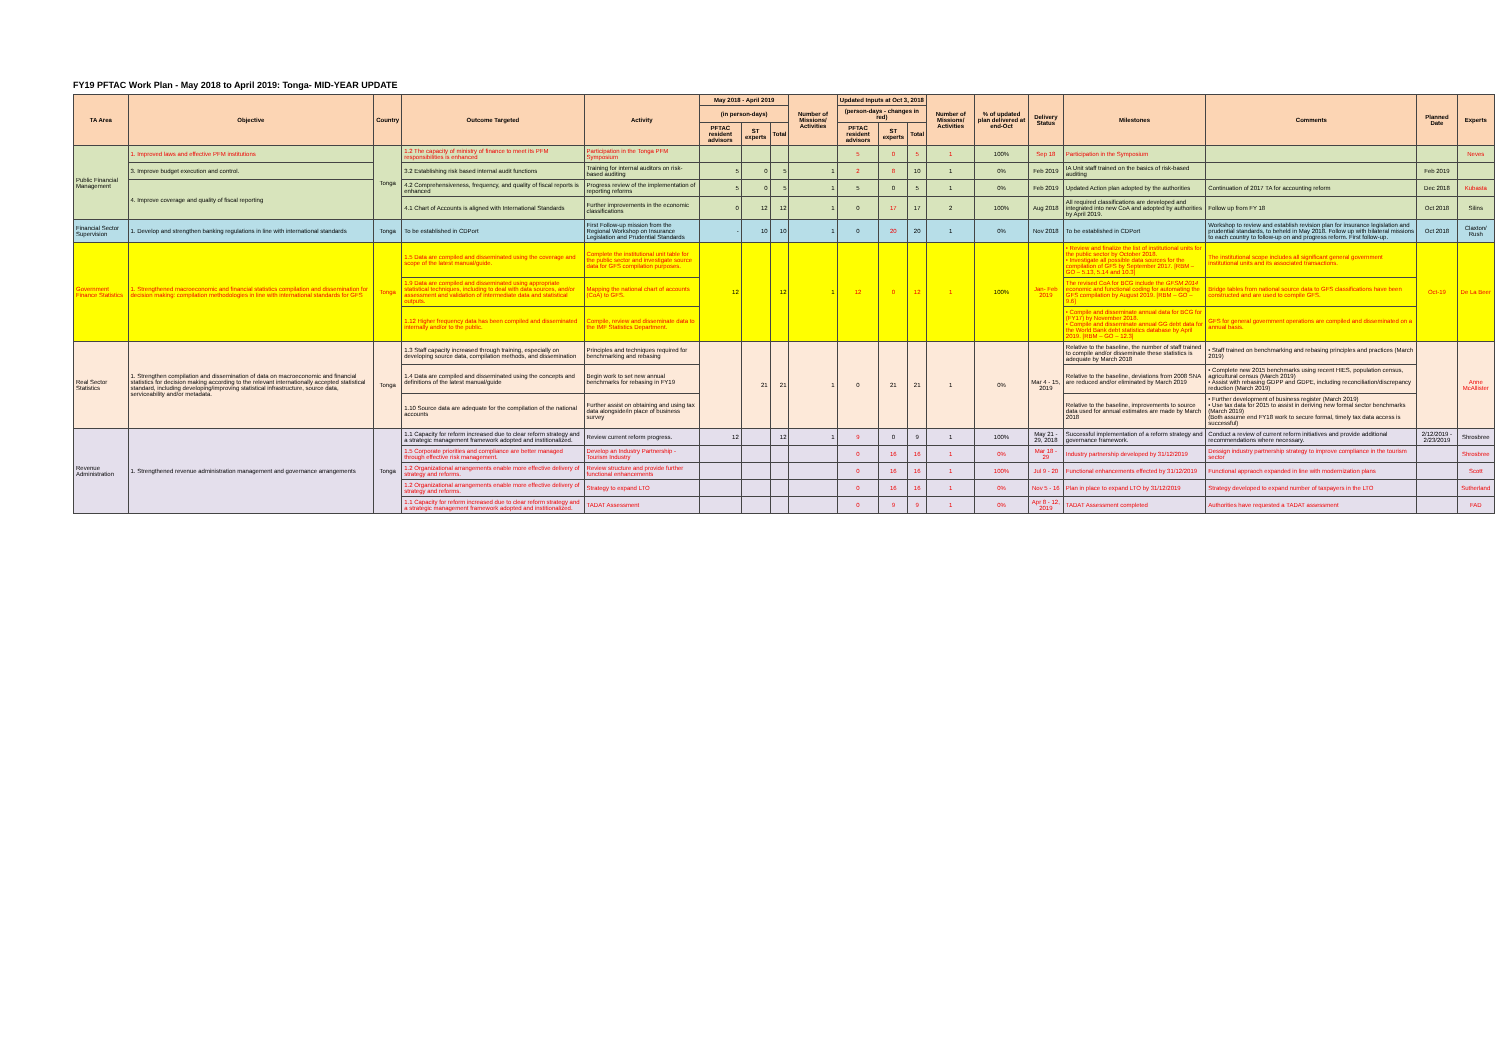FY19 PFTAC Work Plan - May 2018 to April 2019: Tonga- MID-YEAR UPDATE
| TA Area | Objective | Country | Outcome Targeted | Activity | May 2018 - April 2019 | | | Number of Missions/ Activities | Updated Inputs at Oct 3, 2018 | | | Number of Missions/ Activities | % of updated plan delivered at end-Oct | Delivery Status | Milestones | Comments | Planned Date | Experts |
| --- | --- | --- | --- | --- | --- | --- | --- | --- | --- | --- | --- | --- | --- | --- | --- | --- | --- | --- |
| | | | | | (in person-days) | | | | (person-days - changes in red) | | | | | | | | | |
| | | | | | PFTAC resident advisors | ST experts | Total | | PFTAC resident advisors | ST experts | Total | | | | | | | |
| Public Financial Management | 1. Improved laws and effective PFM institutions | Tonga | 1.2 The capacity of ministry of finance to meet its PFM responsibilities is enhanced | Participation in the Tonga PFM Symposium | | | | | 5 | 0 | 5 | 1 | 100% | Sep 18 | Participation in the Symposium | | | Neves |
| | 3. Improve budget execution and control. | | 3.2 Establishing risk based internal audit functions | Training for internal auditors on risk-based auditing | 5 | 0 | 5 | 1 | 2 | 8 | 10 | 1 | 0% | Feb 2019 | IA Unit staff trained on the basics of risk-based auditing | | Feb 2019 | |
| | 4. Improve coverage and quality of fiscal reporting | | 4.2 Comprehensiveness, frequency, and quality of fiscal reports is enhanced | Progress review of the implementation of reporting reforms | 5 | 0 | 5 | 1 | 5 | 0 | 5 | 1 | 0% | Feb 2019 | Updated Action plan adopted by the authorities | Continuation of 2017 TA for accounting reform | Dec 2018 | Kubasta |
| | | | 4.1 Chart of Accounts is aligned with International Standards | Further improvements in the economic classifications | 0 | 12 | 12 | 1 | 0 | 17 | 17 | 2 | 100% | Aug 2018 | All required classifications are developed and integrated into new CoA and adopted by authorities by April 2019. | Follow up from FY 18 | Oct 2018 | Silins |
| Financial Sector Supervision | 1. Develop and strengthen banking regulations in line with international standards | Tonga | To be established in CDPort | First Follow-up mission from the Regional Workshop on Insurance Legislation and Prudential Standards | - | 10 | 10 | 1 | 0 | 20 | 20 | 1 | 0% | Nov 2018 | To be established in CDPort | Workshop to review and establish revision plan for insurance legislation and prudential standards, to beheld in May 2018. Follow up with bilateral missions to each country to follow-up on and progress reform. First follow-up. | Oct 2018 | Claxton/ Rush |
| Government Finance Statistics | 1. Strengthened macroeconomic and financial statistics compilation and dissemination for decision making: compilation methodologies in line with international standards for GFS | Tonga | 1.5 Data are compiled and disseminated using the coverage and scope of the latest manual/guide. | Complete the institutional unit table for the public sector and investigate source data for GFS compilation purposes. | 12 | | 12 | 1 | 12 | 0 | 12 | 1 | 100% | Jan- Feb 2019 | • Review and finalize the list of institutional units for the public sector by October 2018. • Investigate all possible data sources for the compilation of GFS by September 2017. [RBM – GO – 5.13, 5.14 and 10.3] | The institutional scope includes all significant general government institutional units and its associated transactions. | Oct-19 | De La Beer |
| | | | 1.9 Data are compiled and disseminated using appropriate statistical techniques, including to deal with data sources, and/or assessment and validation of intermediate data and statistical outputs. | Mapping the national chart of accounts (CoA) to GFS. | | | | | | | | | | | The revised CoA for BCG include the GFSM 2014 economic and functional coding for automating the GFS compilation by August 2019. [RBM – GO – 9.6] | Bridge tables from national source data to GFS classifications have been constructed and are used to compile GFS. | | |
| | | | 1.12 Higher frequency data has been compiled and disseminated internally and/or to the public. | Compile, review and disseminate data to the IMF Statistics Department. | | | | | | | | | | | • Compile and disseminate annual data for BCG for (FY17) by November 2018. • Compile and disseminate annual GG debt data for the World Bank debt statistics database by April 2019. [RBM – GO – 12.3] | GFS for general government operations are compiled and disseminated on a annual basis. | | |
| Real Sector Statistics | 1. Strengthen compilation and dissemination of data on macroeconomic and financial statistics for decision making according to the relevant internationally accepted statistical standard, including developing/improving statistical infrastructure, source data, serviceability and/or metadata. | Tonga | 1.3 Staff capacity increased through training, especially on developing source data, compilation methods, and dissemination | Principles and techniques required for benchmarking and rebasing | | 21 | 21 | 1 | 0 | 21 | 21 | 1 | 0% | Mar 4 - 15, 2019 | Relative to the baseline, the number of staff trained to compile and/or disseminate these statistics is adequate by March 2018 | • Staff trained on benchmarking and rebasing principles and practices (March 2019) | | Anne McAllister |
| | | | 1.4 Data are compiled and disseminated using the concepts and definitions of the latest manual/guide | Begin work to set new annual benchmarks for rebasing in FY19 | | | | | | | | | | | Relative to the baseline, deviations from 2008 SNA are reduced and/or eliminated by March 2019 | • Complete new 2015 benchmarks using recent HIES, population census, agricultural census (March 2019) • Assist with rebasing GDPP and GDPE, including reconciliation/discrepancy reduction (March 2019) | | |
| | | | 1.10 Source data are adequate for the compilation of the national accounts | Further assist on obtaining and using tax data alongside/in place of business survey | | | | | | | | | | | Relative to the baseline, improvements to source data used for annual estimates are made by March 2018 | • Further development of business register (March 2019) • Use tax data for 2015 to assist in deriving new formal sector benchmarks (March 2019) (Both assume end FY18 work to secure formal, timely tax data access is successful) | | |
| Revenue Administration | 1. Strengthened revenue administration management and governance arrangements | Tonga | 1.1 Capacity for reform increased due to clear reform strategy and a strategic management framework adopted and institionalized. | Review current reform progress. | 12 | | 12 | 1 | 9 | 0 | 9 | 1 | 100% | May 21 - 29, 2018 | Successful implementation of a reform strategy and governance framework. | Conduct a review of current reform initiatives and provide additional recommendations where necessary. | 2/12/2019 - 2/23/2019 | Shrosbree |
| | | | 1.5 Corporate priorities and compliance are better managed through effective risk management. | Develop an Industry Partnership - Tourism Industry | | | | | 0 | 16 | 16 | 1 | 0% | Mar 18 - 29 | Industry partnership developed by 31/12/2019 | Dessign industry partnership strategy to improve compliance in the tourism sector | | Shrosbree |
| | | | 1.2 Organizational arrangements enable more effective delivery of strategy and reforms. | Review structure and provide further functional enhancements | | | | | 0 | 16 | 16 | 1 | 100% | Jul 9 - 20 | Functional enhancements effected by 31/12/2019 | Functional appraoch expanded in line with modernization plans | | Scott |
| | | | 1.2 Organizational arrangements enable more effective delivery of strategy and reforms. | Strategy to expand LTO | | | | | 0 | 16 | 16 | 1 | 0% | Nov 5 - 16 | Plan in place to expand LTO by 31/12/2019 | Strategy developed to expand number of taxpayers in the LTO | | Sutherland |
| | | | 1.1 Capacity for reform increased due to clear reform strategy and a strategic management framework adopted and institionalized. | TADAT Assessment | | | | | 0 | 9 | 9 | 1 | 0% | Apr 8 - 12, 2019 | TADAT Assessment completed | Authorities have requested a TADAT assessment | | FAD |